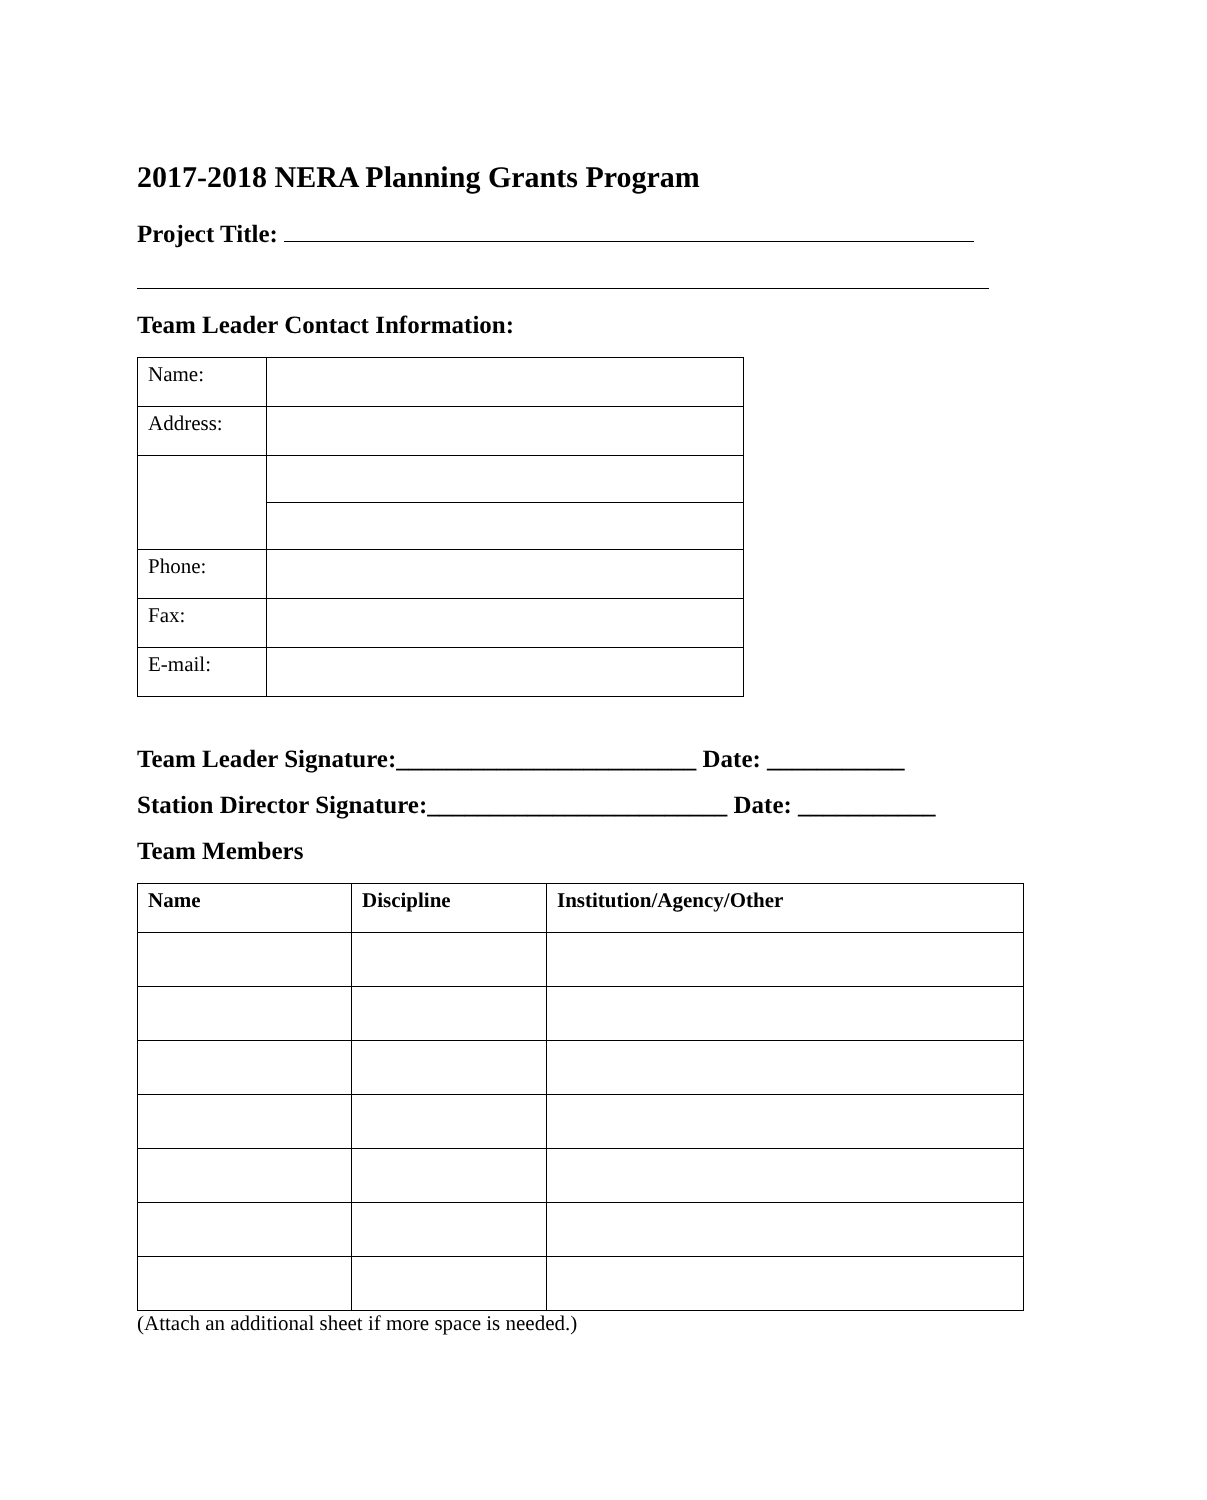2017-2018 NERA Planning Grants Program
Project Title:
Team Leader Contact Information:
| Name: | |
| Address: | |
| Phone: | |
| Fax: | |
| E-mail: | |
Team Leader Signature:________________________ Date: ___________
Station Director Signature:________________________ Date: ___________
Team Members
| Name | Discipline | Institution/Agency/Other |
| --- | --- | --- |
(Attach an additional sheet if more space is needed.)